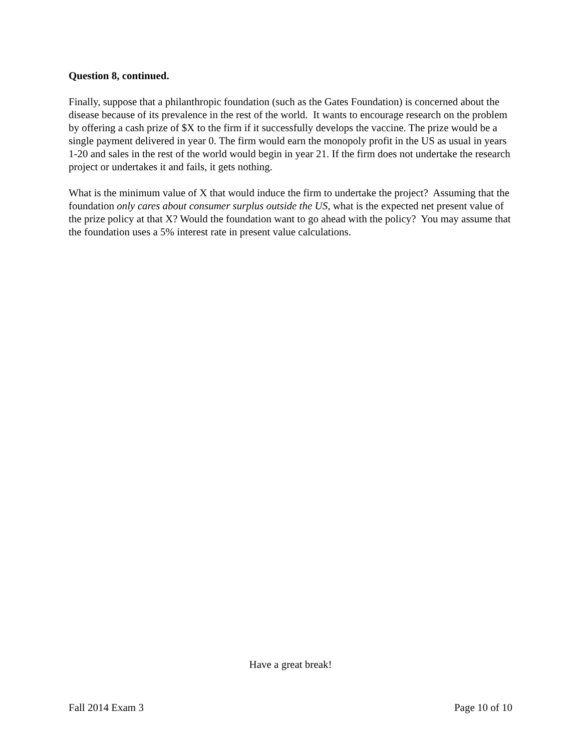Question 8, continued.
Finally, suppose that a philanthropic foundation (such as the Gates Foundation) is concerned about the disease because of its prevalence in the rest of the world. It wants to encourage research on the problem by offering a cash prize of $X to the firm if it successfully develops the vaccine. The prize would be a single payment delivered in year 0. The firm would earn the monopoly profit in the US as usual in years 1-20 and sales in the rest of the world would begin in year 21. If the firm does not undertake the research project or undertakes it and fails, it gets nothing.
What is the minimum value of X that would induce the firm to undertake the project? Assuming that the foundation only cares about consumer surplus outside the US, what is the expected net present value of the prize policy at that X? Would the foundation want to go ahead with the policy? You may assume that the foundation uses a 5% interest rate in present value calculations.
Have a great break!
Fall 2014 Exam 3 Page 10 of 10